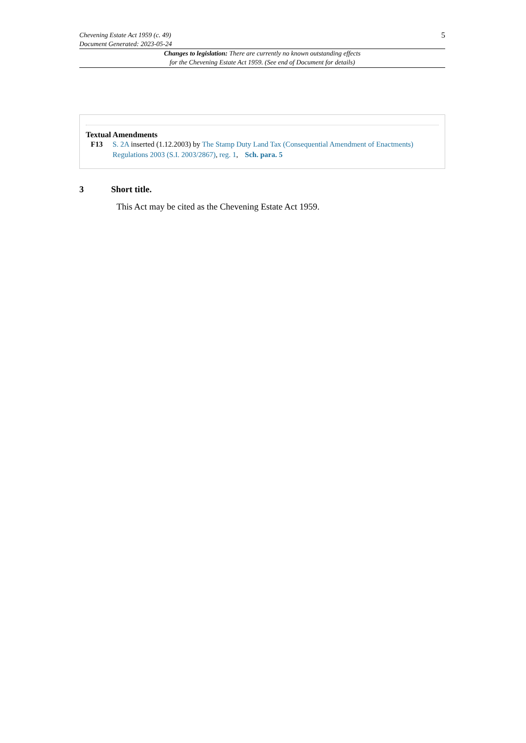5 Chevening Estate Act 1959 (c. 49)
Document Generated: 2023-05-24
Changes to legislation: There are currently no known outstanding effects
for the Chevening Estate Act 1959. (See end of Document for details)
Textual Amendments
F13 S. 2A inserted (1.12.2003) by The Stamp Duty Land Tax (Consequential Amendment of Enactments) Regulations 2003 (S.I. 2003/2867), reg. 1, Sch. para. 5
3 Short title.
This Act may be cited as the Chevening Estate Act 1959.